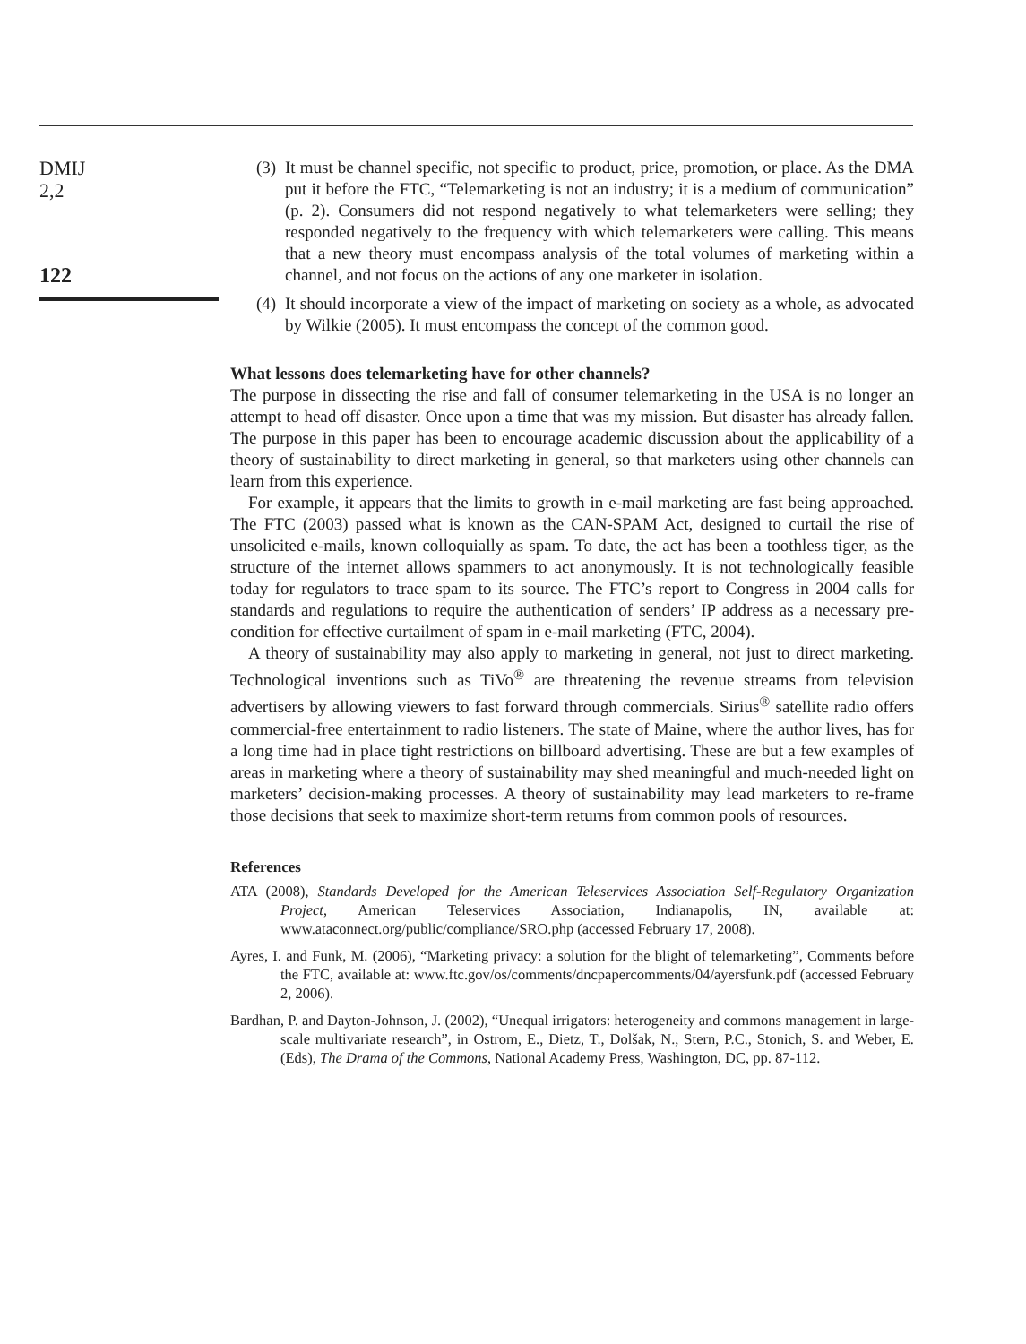DMIJ
2,2
122
(3) It must be channel specific, not specific to product, price, promotion, or place. As the DMA put it before the FTC, “Telemarketing is not an industry; it is a medium of communication” (p. 2). Consumers did not respond negatively to what telemarketers were selling; they responded negatively to the frequency with which telemarketers were calling. This means that a new theory must encompass analysis of the total volumes of marketing within a channel, and not focus on the actions of any one marketer in isolation.
(4) It should incorporate a view of the impact of marketing on society as a whole, as advocated by Wilkie (2005). It must encompass the concept of the common good.
What lessons does telemarketing have for other channels?
The purpose in dissecting the rise and fall of consumer telemarketing in the USA is no longer an attempt to head off disaster. Once upon a time that was my mission. But disaster has already fallen. The purpose in this paper has been to encourage academic discussion about the applicability of a theory of sustainability to direct marketing in general, so that marketers using other channels can learn from this experience.
For example, it appears that the limits to growth in e-mail marketing are fast being approached. The FTC (2003) passed what is known as the CAN-SPAM Act, designed to curtail the rise of unsolicited e-mails, known colloquially as spam. To date, the act has been a toothless tiger, as the structure of the internet allows spammers to act anonymously. It is not technologically feasible today for regulators to trace spam to its source. The FTC’s report to Congress in 2004 calls for standards and regulations to require the authentication of senders’ IP address as a necessary pre-condition for effective curtailment of spam in e-mail marketing (FTC, 2004).
A theory of sustainability may also apply to marketing in general, not just to direct marketing. Technological inventions such as TiVo<sup>®</sup> are threatening the revenue streams from television advertisers by allowing viewers to fast forward through commercials. Sirius<sup>®</sup> satellite radio offers commercial-free entertainment to radio listeners. The state of Maine, where the author lives, has for a long time had in place tight restrictions on billboard advertising. These are but a few examples of areas in marketing where a theory of sustainability may shed meaningful and much-needed light on marketers’ decision-making processes. A theory of sustainability may lead marketers to re-frame those decisions that seek to maximize short-term returns from common pools of resources.
References
ATA (2008), Standards Developed for the American Teleservices Association Self-Regulatory Organization Project, American Teleservices Association, Indianapolis, IN, available at: www.ataconnect.org/public/compliance/SRO.php (accessed February 17, 2008).
Ayres, I. and Funk, M. (2006), “Marketing privacy: a solution for the blight of telemarketing”, Comments before the FTC, available at: www.ftc.gov/os/comments/dncpapercomments/04/ayersfunk.pdf (accessed February 2, 2006).
Bardhan, P. and Dayton-Johnson, J. (2002), “Unequal irrigators: heterogeneity and commons management in large-scale multivariate research”, in Ostrom, E., Dietz, T., Dolšak, N., Stern, P.C., Stonich, S. and Weber, E. (Eds), The Drama of the Commons, National Academy Press, Washington, DC, pp. 87-112.